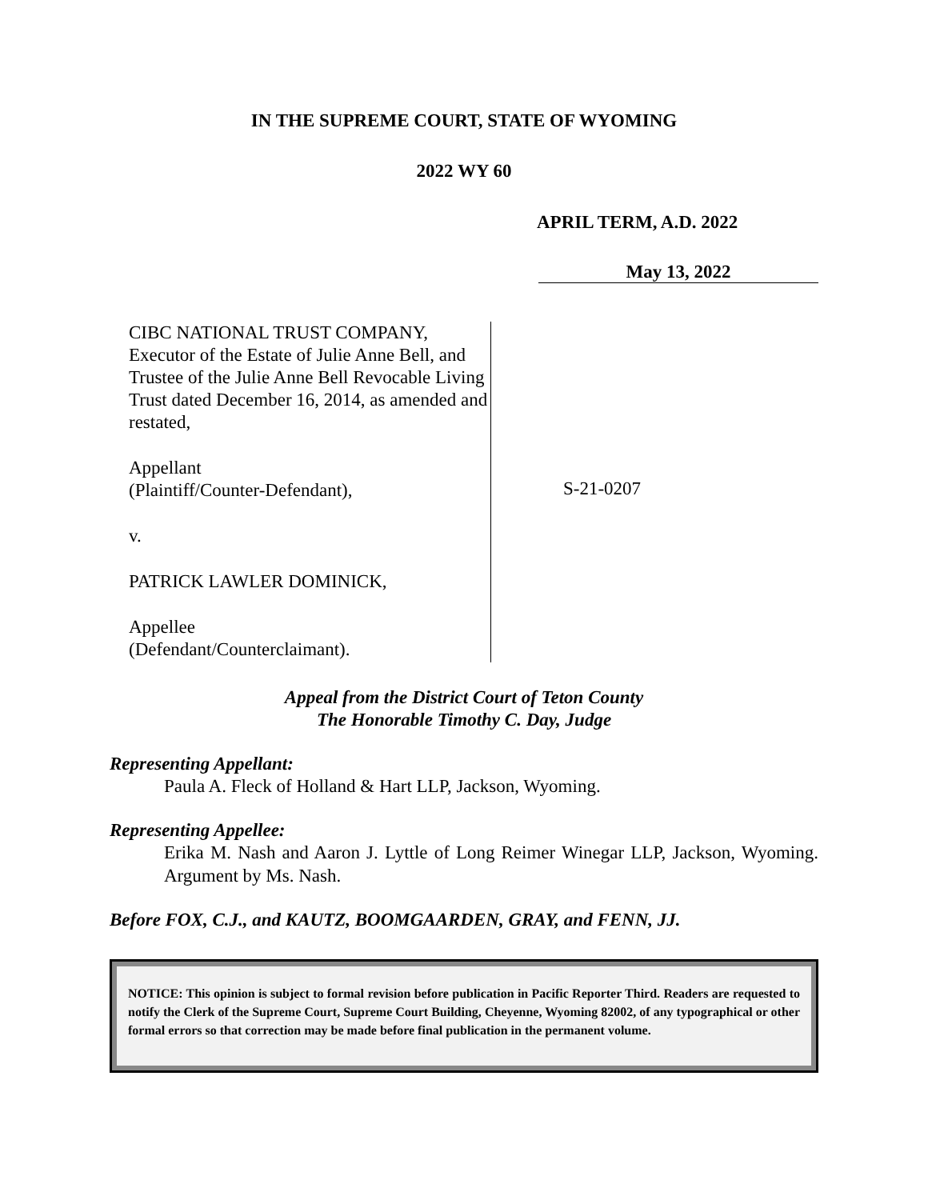IN THE SUPREME COURT, STATE OF WYOMING
2022 WY 60
APRIL TERM, A.D. 2022
May 13, 2022
CIBC NATIONAL TRUST COMPANY, Executor of the Estate of Julie Anne Bell, and Trustee of the Julie Anne Bell Revocable Living Trust dated December 16, 2014, as amended and restated,
Appellant
(Plaintiff/Counter-Defendant),
v.
PATRICK LAWLER DOMINICK,
Appellee
(Defendant/Counterclaimant).
S-21-0207
Appeal from the District Court of Teton County
The Honorable Timothy C. Day, Judge
Representing Appellant:
Paula A. Fleck of Holland & Hart LLP, Jackson, Wyoming.
Representing Appellee:
Erika M. Nash and Aaron J. Lyttle of Long Reimer Winegar LLP, Jackson, Wyoming. Argument by Ms. Nash.
Before FOX, C.J., and KAUTZ, BOOMGAARDEN, GRAY, and FENN, JJ.
NOTICE: This opinion is subject to formal revision before publication in Pacific Reporter Third. Readers are requested to notify the Clerk of the Supreme Court, Supreme Court Building, Cheyenne, Wyoming 82002, of any typographical or other formal errors so that correction may be made before final publication in the permanent volume.